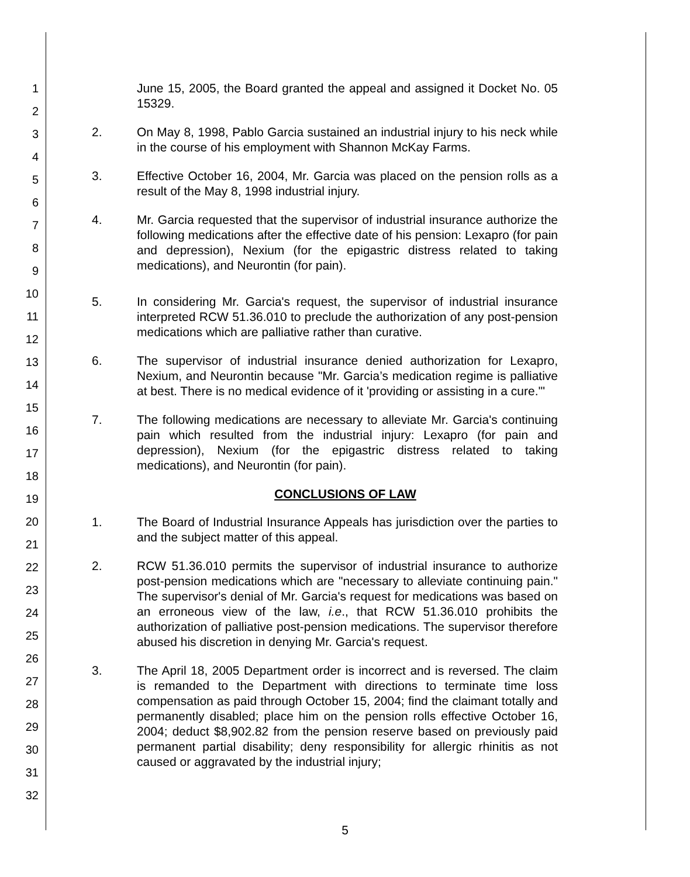1
2
3
4
5
6
7
8
9
10
11
12
13
14
15
16
17
18
19
20
21
22
23
24
25
26
27
28
29
30
31
32
June 15, 2005, the Board granted the appeal and assigned it Docket No. 05 15329.
2. On May 8, 1998, Pablo Garcia sustained an industrial injury to his neck while in the course of his employment with Shannon McKay Farms.
3. Effective October 16, 2004, Mr. Garcia was placed on the pension rolls as a result of the May 8, 1998 industrial injury.
4. Mr. Garcia requested that the supervisor of industrial insurance authorize the following medications after the effective date of his pension: Lexapro (for pain and depression), Nexium (for the epigastric distress related to taking medications), and Neurontin (for pain).
5. In considering Mr. Garcia's request, the supervisor of industrial insurance interpreted RCW 51.36.010 to preclude the authorization of any post-pension medications which are palliative rather than curative.
6. The supervisor of industrial insurance denied authorization for Lexapro, Nexium, and Neurontin because "Mr. Garcia’s medication regime is palliative at best. There is no medical evidence of it 'providing or assisting in a cure.'"
7. The following medications are necessary to alleviate Mr. Garcia's continuing pain which resulted from the industrial injury: Lexapro (for pain and depression), Nexium (for the epigastric distress related to taking medications), and Neurontin (for pain).
CONCLUSIONS OF LAW
1. The Board of Industrial Insurance Appeals has jurisdiction over the parties to and the subject matter of this appeal.
2. RCW 51.36.010 permits the supervisor of industrial insurance to authorize post-pension medications which are "necessary to alleviate continuing pain." The supervisor's denial of Mr. Garcia's request for medications was based on an erroneous view of the law, i.e., that RCW 51.36.010 prohibits the authorization of palliative post-pension medications. The supervisor therefore abused his discretion in denying Mr. Garcia's request.
3. The April 18, 2005 Department order is incorrect and is reversed. The claim is remanded to the Department with directions to terminate time loss compensation as paid through October 15, 2004; find the claimant totally and permanently disabled; place him on the pension rolls effective October 16, 2004; deduct $8,902.82 from the pension reserve based on previously paid permanent partial disability; deny responsibility for allergic rhinitis as not caused or aggravated by the industrial injury;
5